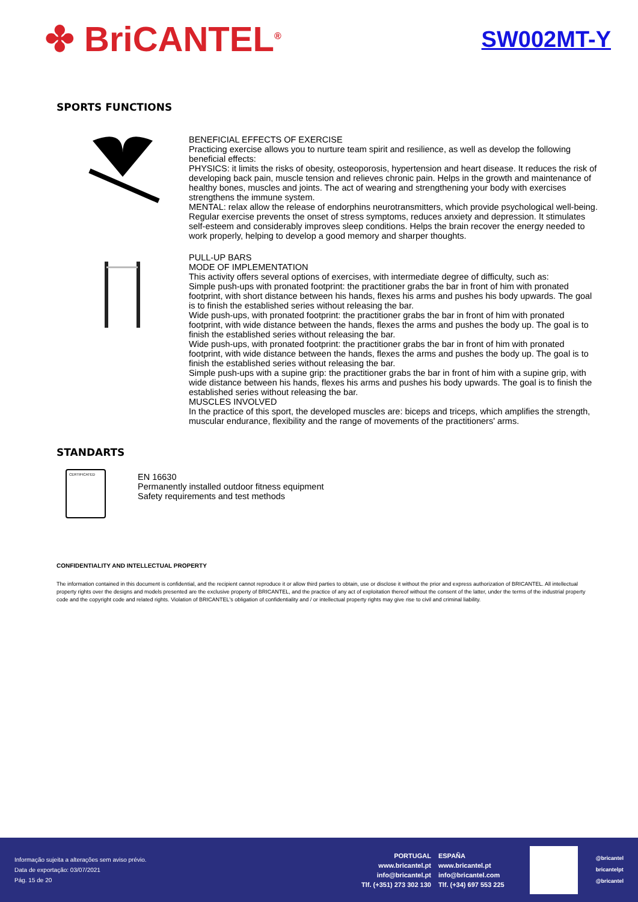✤ BriCANTEL<sup>®</sup>
SW002MT-Y
SPORTS FUNCTIONS
BENEFICIAL EFFECTS OF EXERCISE
Practicing exercise allows you to nurture team spirit and resilience, as well as develop the following beneficial effects:
PHYSICS: it limits the risks of obesity, osteoporosis, hypertension and heart disease. It reduces the risk of developing back pain, muscle tension and relieves chronic pain. Helps in the growth and maintenance of healthy bones, muscles and joints. The act of wearing and strengthening your body with exercises strengthens the immune system.
MENTAL: relax allow the release of endorphins neurotransmitters, which provide psychological well-being. Regular exercise prevents the onset of stress symptoms, reduces anxiety and depression. It stimulates self-esteem and considerably improves sleep conditions. Helps the brain recover the energy needed to work properly, helping to develop a good memory and sharper thoughts.
PULL-UP BARS
MODE OF IMPLEMENTATION
This activity offers several options of exercises, with intermediate degree of difficulty, such as:
Simple push-ups with pronated footprint: the practitioner grabs the bar in front of him with pronated footprint, with short distance between his hands, flexes his arms and pushes his body upwards. The goal is to finish the established series without releasing the bar.
Wide push-ups, with pronated footprint: the practitioner grabs the bar in front of him with pronated footprint, with wide distance between the hands, flexes the arms and pushes the body up. The goal is to finish the established series without releasing the bar.
Wide push-ups, with pronated footprint: the practitioner grabs the bar in front of him with pronated footprint, with wide distance between the hands, flexes the arms and pushes the body up. The goal is to finish the established series without releasing the bar.
Simple push-ups with a supine grip: the practitioner grabs the bar in front of him with a supine grip, with wide distance between his hands, flexes his arms and pushes his body upwards. The goal is to finish the established series without releasing the bar.
MUSCLES INVOLVED
In the practice of this sport, the developed muscles are: biceps and triceps, which amplifies the strength, muscular endurance, flexibility and the range of movements of the practitioners' arms.
STANDARTS
CERTIFICATED
EN 16630
Permanently installed outdoor fitness equipment
Safety requirements and test methods
CONFIDENTIALITY AND INTELLECTUAL PROPERTY
The information contained in this document is confidential, and the recipient cannot reproduce it or allow third parties to obtain, use or disclose it without the prior and express authorization of BRICANTEL. All intellectual property rights over the designs and models presented are the exclusive property of BRICANTEL, and the practice of any act of exploitation thereof without the consent of the latter, under the terms of the industrial property code and the copyright code and related rights. Violation of BRICANTEL's obligation of confidentiality and / or intellectual property rights may give rise to civil and criminal liability.
Informação sujeita a alterações sem aviso prévio.
Data de exportação: 03/07/2021
Pág. 15 de 20
PORTUGAL
www.bricantel.pt
info@bricantel.pt
Tlf. (+351) 273 302 130
ESPAÑA
www.bricantel.pt
info@bricantel.com
Tlf. (+34) 697 553 225
@bricantel
bricantelpt
@bricantel